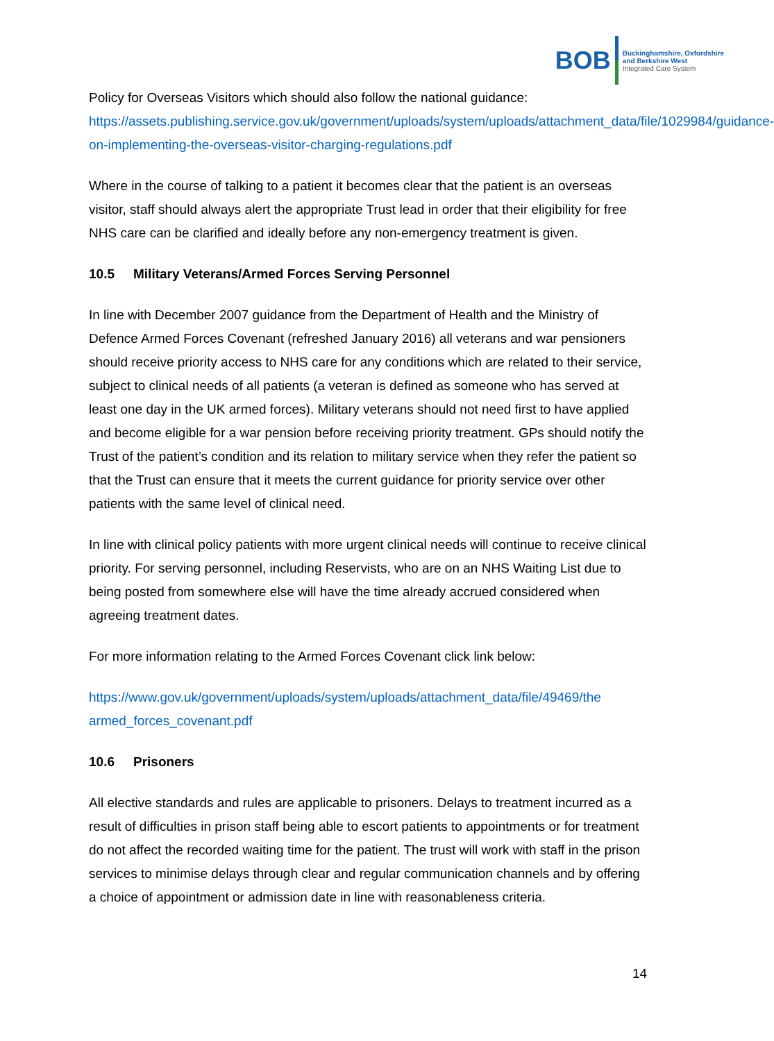BOB
Buckinghamshire, Oxfordshire
and Berkshire West
Integrated Care System
Policy for Overseas Visitors which should also follow the national guidance: https://assets.publishing.service.gov.uk/government/uploads/system/uploads/attachment_data/file/1029984/guidance-on-implementing-the-overseas-visitor-charging-regulations.pdf
Where in the course of talking to a patient it becomes clear that the patient is an overseas visitor, staff should always alert the appropriate Trust lead in order that their eligibility for free NHS care can be clarified and ideally before any non-emergency treatment is given.
10.5 Military Veterans/Armed Forces Serving Personnel
In line with December 2007 guidance from the Department of Health and the Ministry of Defence Armed Forces Covenant (refreshed January 2016) all veterans and war pensioners should receive priority access to NHS care for any conditions which are related to their service, subject to clinical needs of all patients (a veteran is defined as someone who has served at least one day in the UK armed forces). Military veterans should not need first to have applied and become eligible for a war pension before receiving priority treatment. GPs should notify the Trust of the patient’s condition and its relation to military service when they refer the patient so that the Trust can ensure that it meets the current guidance for priority service over other patients with the same level of clinical need.
In line with clinical policy patients with more urgent clinical needs will continue to receive clinical priority. For serving personnel, including Reservists, who are on an NHS Waiting List due to being posted from somewhere else will have the time already accrued considered when agreeing treatment dates.
For more information relating to the Armed Forces Covenant click link below:
https://www.gov.uk/government/uploads/system/uploads/attachment_data/file/49469/the armed_forces_covenant.pdf
10.6 Prisoners
All elective standards and rules are applicable to prisoners. Delays to treatment incurred as a result of difficulties in prison staff being able to escort patients to appointments or for treatment do not affect the recorded waiting time for the patient. The trust will work with staff in the prison services to minimise delays through clear and regular communication channels and by offering a choice of appointment or admission date in line with reasonableness criteria.
14